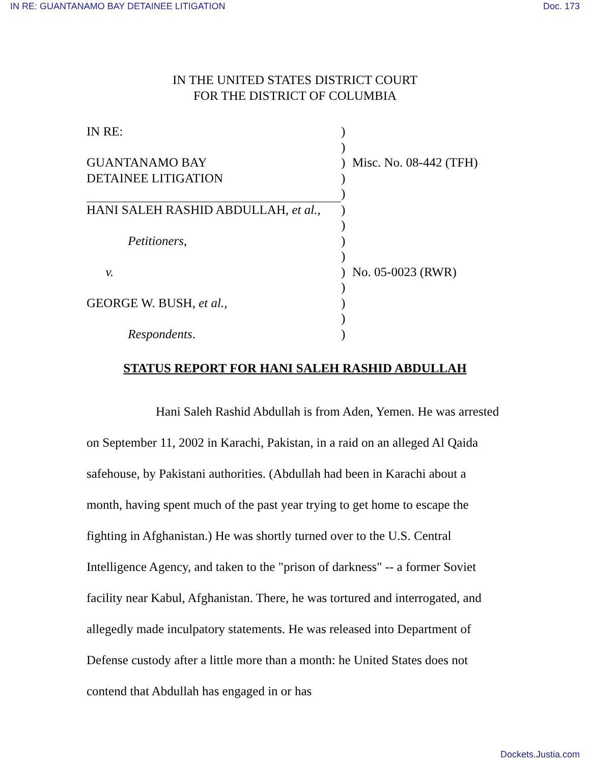IN RE: GUANTANAMO BAY DETAINEE LITIGATION Doc. 173
IN THE UNITED STATES DISTRICT COURT
FOR THE DISTRICT OF COLUMBIA
IN RE:
)
)
GUANTANAMO BAY
)
Misc. No. 08-442 (TFH)
DETAINEE LITIGATION
)
)
HANI SALEH RASHID ABDULLAH, et al.,
)
)
Petitioners,
)
)
v.
)
No. 05-0023 (RWR)
)
GEORGE W. BUSH, et al.,
)
)
Respondents.
)
STATUS REPORT FOR HANI SALEH RASHID ABDULLAH
Hani Saleh Rashid Abdullah is from Aden, Yemen. He was arrested on September 11, 2002 in Karachi, Pakistan, in a raid on an alleged Al Qaida safehouse, by Pakistani authorities. (Abdullah had been in Karachi about a month, having spent much of the past year trying to get home to escape the fighting in Afghanistan.) He was shortly turned over to the U.S. Central Intelligence Agency, and taken to the "prison of darkness" -- a former Soviet facility near Kabul, Afghanistan. There, he was tortured and interrogated, and allegedly made inculpatory statements. He was released into Department of Defense custody after a little more than a month: he United States does not contend that Abdullah has engaged in or has
Dockets.Justia.com